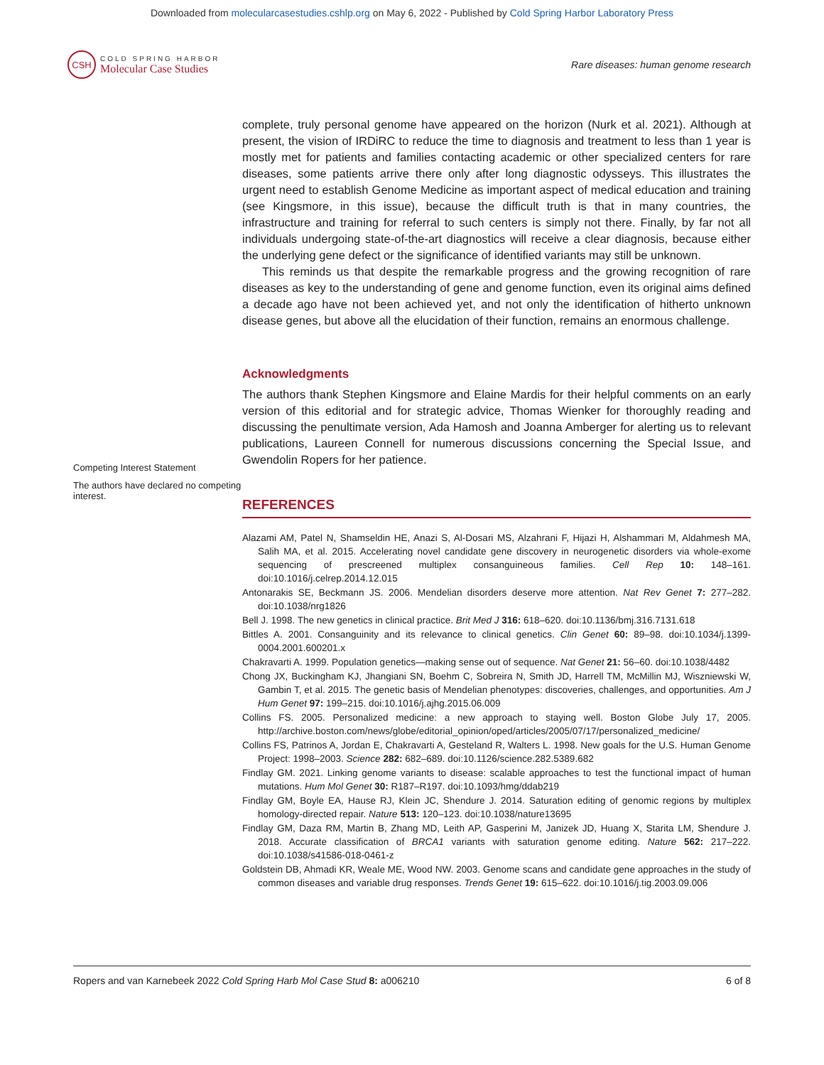Downloaded from molecularcasestudies.cshlp.org on May 6, 2022 - Published by Cold Spring Harbor Laboratory Press
CSH
COLD SPRING HARBOR
Molecular Case Studies
Rare diseases: human genome research
Competing Interest Statement
The authors have declared no competing interest.
complete, truly personal genome have appeared on the horizon (Nurk et al. 2021). Although at present, the vision of IRDiRC to reduce the time to diagnosis and treatment to less than 1 year is mostly met for patients and families contacting academic or other specialized centers for rare diseases, some patients arrive there only after long diagnostic odysseys. This illustrates the urgent need to establish Genome Medicine as important aspect of medical education and training (see Kingsmore, in this issue), because the difficult truth is that in many countries, the infrastructure and training for referral to such centers is simply not there. Finally, by far not all individuals undergoing state-of-the-art diagnostics will receive a clear diagnosis, because either the underlying gene defect or the significance of identified variants may still be unknown.
This reminds us that despite the remarkable progress and the growing recognition of rare diseases as key to the understanding of gene and genome function, even its original aims defined a decade ago have not been achieved yet, and not only the identification of hitherto unknown disease genes, but above all the elucidation of their function, remains an enormous challenge.
Acknowledgments
The authors thank Stephen Kingsmore and Elaine Mardis for their helpful comments on an early version of this editorial and for strategic advice, Thomas Wienker for thoroughly reading and discussing the penultimate version, Ada Hamosh and Joanna Amberger for alerting us to relevant publications, Laureen Connell for numerous discussions concerning the Special Issue, and Gwendolin Ropers for her patience.
REFERENCES
Alazami AM, Patel N, Shamseldin HE, Anazi S, Al-Dosari MS, Alzahrani F, Hijazi H, Alshammari M, Aldahmesh MA, Salih MA, et al. 2015. Accelerating novel candidate gene discovery in neurogenetic disorders via whole-exome sequencing of prescreened multiplex consanguineous families. Cell Rep 10: 148–161. doi:10.1016/j.celrep.2014.12.015
Antonarakis SE, Beckmann JS. 2006. Mendelian disorders deserve more attention. Nat Rev Genet 7: 277–282. doi:10.1038/nrg1826
Bell J. 1998. The new genetics in clinical practice. Brit Med J 316: 618–620. doi:10.1136/bmj.316.7131.618
Bittles A. 2001. Consanguinity and its relevance to clinical genetics. Clin Genet 60: 89–98. doi:10.1034/j.1399-0004.2001.600201.x
Chakravarti A. 1999. Population genetics—making sense out of sequence. Nat Genet 21: 56–60. doi:10.1038/4482
Chong JX, Buckingham KJ, Jhangiani SN, Boehm C, Sobreira N, Smith JD, Harrell TM, McMillin MJ, Wiszniewski W, Gambin T, et al. 2015. The genetic basis of Mendelian phenotypes: discoveries, challenges, and opportunities. Am J Hum Genet 97: 199–215. doi:10.1016/j.ajhg.2015.06.009
Collins FS. 2005. Personalized medicine: a new approach to staying well. Boston Globe July 17, 2005. http://archive.boston.com/news/globe/editorial_opinion/oped/articles/2005/07/17/personalized_medicine/
Collins FS, Patrinos A, Jordan E, Chakravarti A, Gesteland R, Walters L. 1998. New goals for the U.S. Human Genome Project: 1998–2003. Science 282: 682–689. doi:10.1126/science.282.5389.682
Findlay GM. 2021. Linking genome variants to disease: scalable approaches to test the functional impact of human mutations. Hum Mol Genet 30: R187–R197. doi:10.1093/hmg/ddab219
Findlay GM, Boyle EA, Hause RJ, Klein JC, Shendure J. 2014. Saturation editing of genomic regions by multiplex homology-directed repair. Nature 513: 120–123. doi:10.1038/nature13695
Findlay GM, Daza RM, Martin B, Zhang MD, Leith AP, Gasperini M, Janizek JD, Huang X, Starita LM, Shendure J. 2018. Accurate classification of BRCA1 variants with saturation genome editing. Nature 562: 217–222. doi:10.1038/s41586-018-0461-z
Goldstein DB, Ahmadi KR, Weale ME, Wood NW. 2003. Genome scans and candidate gene approaches in the study of common diseases and variable drug responses. Trends Genet 19: 615–622. doi:10.1016/j.tig.2003.09.006
Ropers and van Karnebeek 2022 Cold Spring Harb Mol Case Stud 8: a006210 6 of 8